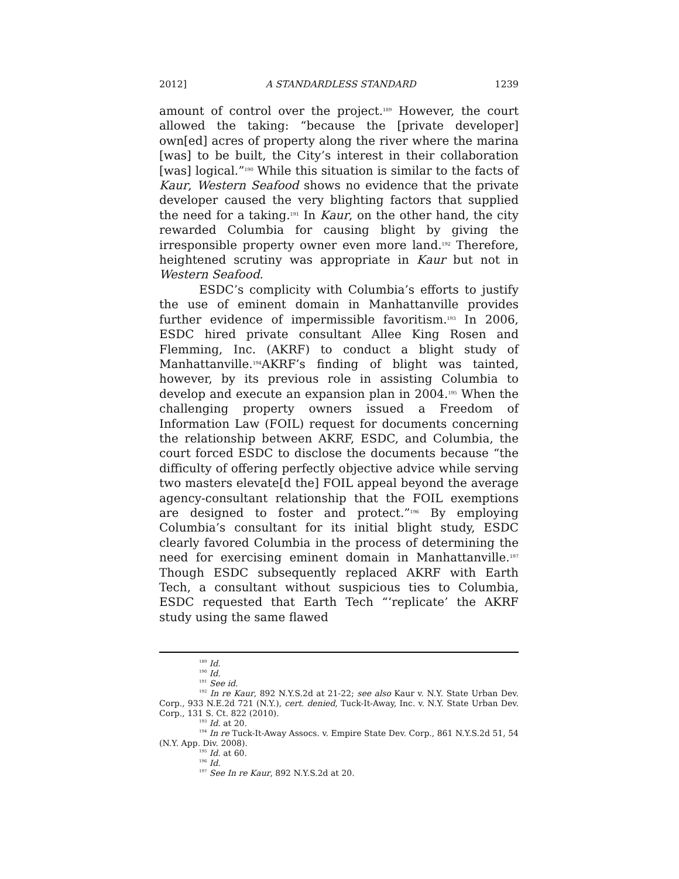2012] A STANDARDLESS STANDARD 1239
amount of control over the project.<sup>189</sup> However, the court allowed the taking: “because the [private developer] own[ed] acres of property along the river where the marina [was] to be built, the City’s interest in their collaboration [was] logical.”<sup>190</sup> While this situation is similar to the facts of Kaur, Western Seafood shows no evidence that the private developer caused the very blighting factors that supplied the need for a taking.<sup>191</sup> In Kaur, on the other hand, the city rewarded Columbia for causing blight by giving the irresponsible property owner even more land.<sup>192</sup> Therefore, heightened scrutiny was appropriate in Kaur but not in Western Seafood.
ESDC’s complicity with Columbia’s efforts to justify the use of eminent domain in Manhattanville provides further evidence of impermissible favoritism.<sup>193</sup> In 2006, ESDC hired private consultant Allee King Rosen and Flemming, Inc. (AKRF) to conduct a blight study of Manhattanville.<sup>194</sup>AKRF’s finding of blight was tainted, however, by its previous role in assisting Columbia to develop and execute an expansion plan in 2004.<sup>195</sup> When the challenging property owners issued a Freedom of Information Law (FOIL) request for documents concerning the relationship between AKRF, ESDC, and Columbia, the court forced ESDC to disclose the documents because “the difficulty of offering perfectly objective advice while serving two masters elevate[d the] FOIL appeal beyond the average agency-consultant relationship that the FOIL exemptions are designed to foster and protect.”<sup>196</sup> By employing Columbia’s consultant for its initial blight study, ESDC clearly favored Columbia in the process of determining the need for exercising eminent domain in Manhattanville.<sup>197</sup> Though ESDC subsequently replaced AKRF with Earth Tech, a consultant without suspicious ties to Columbia, ESDC requested that Earth Tech “‘replicate’ the AKRF study using the same flawed
<sup>189</sup> Id.
<sup>190</sup> Id.
<sup>191</sup> See id.
<sup>192</sup> In re Kaur, 892 N.Y.S.2d at 21-22; see also Kaur v. N.Y. State Urban Dev. Corp., 933 N.E.2d 721 (N.Y.), cert. denied, Tuck-It-Away, Inc. v. N.Y. State Urban Dev. Corp., 131 S. Ct. 822 (2010).
<sup>193</sup> Id. at 20.
<sup>194</sup> In re Tuck-It-Away Assocs. v. Empire State Dev. Corp., 861 N.Y.S.2d 51, 54 (N.Y. App. Div. 2008).
<sup>195</sup> Id. at 60.
<sup>196</sup> Id.
<sup>197</sup> See In re Kaur, 892 N.Y.S.2d at 20.